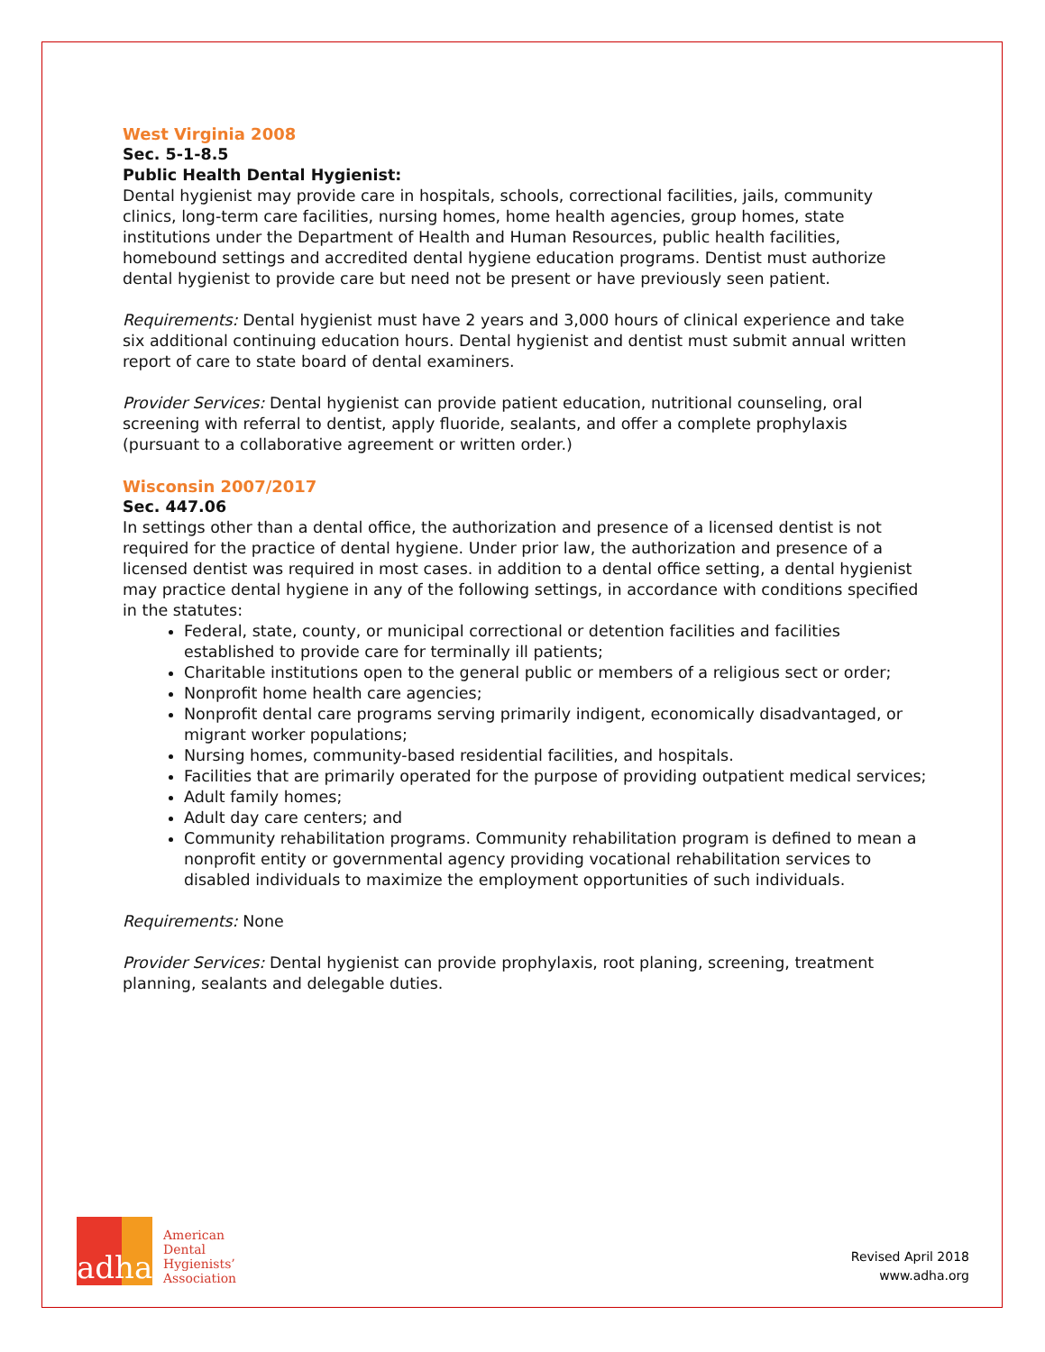West Virginia 2008
Sec. 5-1-8.5
Public Health Dental Hygienist:
Dental hygienist may provide care in hospitals, schools, correctional facilities, jails, community clinics, long-term care facilities, nursing homes, home health agencies, group homes, state institutions under the Department of Health and Human Resources, public health facilities, homebound settings and accredited dental hygiene education programs. Dentist must authorize dental hygienist to provide care but need not be present or have previously seen patient.
Requirements: Dental hygienist must have 2 years and 3,000 hours of clinical experience and take six additional continuing education hours. Dental hygienist and dentist must submit annual written report of care to state board of dental examiners.
Provider Services: Dental hygienist can provide patient education, nutritional counseling, oral screening with referral to dentist, apply fluoride, sealants, and offer a complete prophylaxis (pursuant to a collaborative agreement or written order.)
Wisconsin 2007/2017
Sec. 447.06
In settings other than a dental office, the authorization and presence of a licensed dentist is not required for the practice of dental hygiene. Under prior law, the authorization and presence of a licensed dentist was required in most cases. in addition to a dental office setting, a dental hygienist may practice dental hygiene in any of the following settings, in accordance with conditions specified in the statutes:
Federal, state, county, or municipal correctional or detention facilities and facilities established to provide care for terminally ill patients;
Charitable institutions open to the general public or members of a religious sect or order;
Nonprofit home health care agencies;
Nonprofit dental care programs serving primarily indigent, economically disadvantaged, or migrant worker populations;
Nursing homes, community-based residential facilities, and hospitals.
Facilities that are primarily operated for the purpose of providing outpatient medical services;
Adult family homes;
Adult day care centers; and
Community rehabilitation programs. Community rehabilitation program is defined to mean a nonprofit entity or governmental agency providing vocational rehabilitation services to disabled individuals to maximize the employment opportunities of such individuals.
Requirements: None
Provider Services: Dental hygienist can provide prophylaxis, root planing, screening, treatment planning, sealants and delegable duties.
adha
American
Dental
Hygienists’
Association
Revised April 2018
www.adha.org